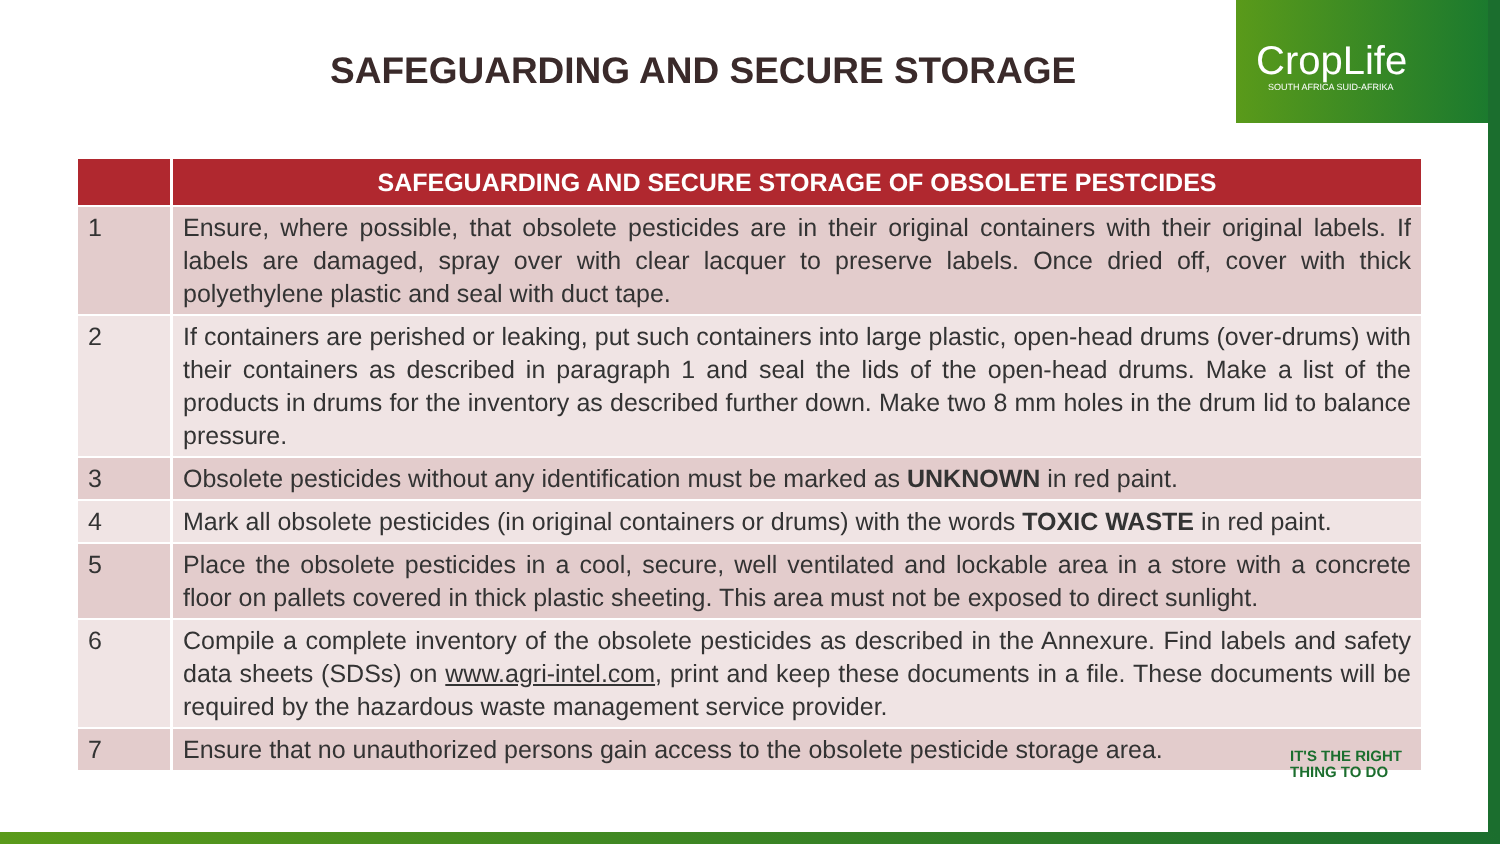SAFEGUARDING AND SECURE STORAGE
CropLife
SOUTH AFRICA SUID-AFRIKA
| | SAFEGUARDING AND SECURE STORAGE OF OBSOLETE PESTCIDES |
| --- | --- |
| 1 | Ensure, where possible, that obsolete pesticides are in their original containers with their original labels. If labels are damaged, spray over with clear lacquer to preserve labels. Once dried off, cover with thick polyethylene plastic and seal with duct tape. |
| 2 | If containers are perished or leaking, put such containers into large plastic, open-head drums (over-drums) with their containers as described in paragraph 1 and seal the lids of the open-head drums. Make a list of the products in drums for the inventory as described further down. Make two 8 mm holes in the drum lid to balance pressure. |
| 3 | Obsolete pesticides without any identification must be marked as UNKNOWN in red paint. |
| 4 | Mark all obsolete pesticides (in original containers or drums) with the words TOXIC WASTE in red paint. |
| 5 | Place the obsolete pesticides in a cool, secure, well ventilated and lockable area in a store with a concrete floor on pallets covered in thick plastic sheeting. This area must not be exposed to direct sunlight. |
| 6 | Compile a complete inventory of the obsolete pesticides as described in the Annexure. Find labels and safety data sheets (SDSs) on www.agri-intel.com , print and keep these documents in a file. These documents will be required by the hazardous waste management service provider. |
| 7 | Ensure that no unauthorized persons gain access to the obsolete pesticide storage area. |
IT'S THE RIGHT
THING TO DO